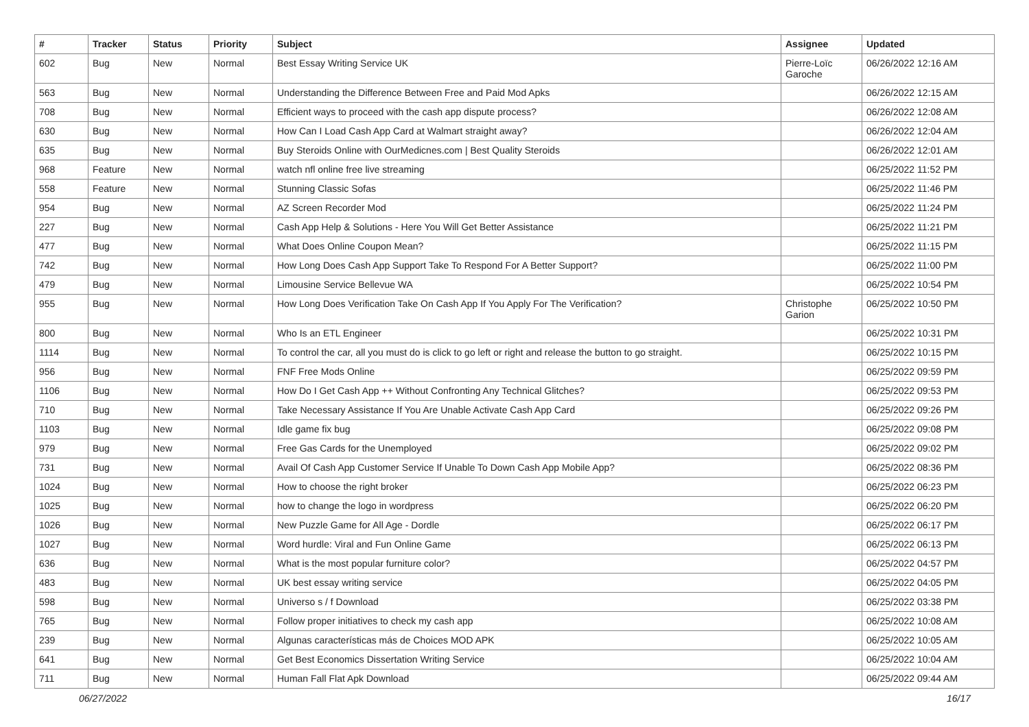| # | Tracker | Status | Priority | Subject | Assignee | Updated |
| --- | --- | --- | --- | --- | --- | --- |
| 602 | Bug | New | Normal | Best Essay Writing Service UK | Pierre-Loïc Garoche | 06/26/2022 12:16 AM |
| 563 | Bug | New | Normal | Understanding the Difference Between Free and Paid Mod Apks | | 06/26/2022 12:15 AM |
| 708 | Bug | New | Normal | Efficient ways to proceed with the cash app dispute process? | | 06/26/2022 12:08 AM |
| 630 | Bug | New | Normal | How Can I Load Cash App Card at Walmart straight away? | | 06/26/2022 12:04 AM |
| 635 | Bug | New | Normal | Buy Steroids Online with OurMedicnes.com / Best Quality Steroids | | 06/26/2022 12:01 AM |
| 968 | Feature | New | Normal | watch nfl online free live streaming | | 06/25/2022 11:52 PM |
| 558 | Feature | New | Normal | Stunning Classic Sofas | | 06/25/2022 11:46 PM |
| 954 | Bug | New | Normal | AZ Screen Recorder Mod | | 06/25/2022 11:24 PM |
| 227 | Bug | New | Normal | Cash App Help & Solutions - Here You Will Get Better Assistance | | 06/25/2022 11:21 PM |
| 477 | Bug | New | Normal | What Does Online Coupon Mean? | | 06/25/2022 11:15 PM |
| 742 | Bug | New | Normal | How Long Does Cash App Support Take To Respond For A Better Support? | | 06/25/2022 11:00 PM |
| 479 | Bug | New | Normal | Limousine Service Bellevue WA | | 06/25/2022 10:54 PM |
| 955 | Bug | New | Normal | How Long Does Verification Take On Cash App If You Apply For The Verification? | Christophe Garion | 06/25/2022 10:50 PM |
| 800 | Bug | New | Normal | Who Is an ETL Engineer | | 06/25/2022 10:31 PM |
| 1114 | Bug | New | Normal | To control the car, all you must do is click to go left or right and release the button to go straight. | | 06/25/2022 10:15 PM |
| 956 | Bug | New | Normal | FNF Free Mods Online | | 06/25/2022 09:59 PM |
| 1106 | Bug | New | Normal | How Do I Get Cash App ++ Without Confronting Any Technical Glitches? | | 06/25/2022 09:53 PM |
| 710 | Bug | New | Normal | Take Necessary Assistance If You Are Unable Activate Cash App Card | | 06/25/2022 09:26 PM |
| 1103 | Bug | New | Normal | Idle game fix bug | | 06/25/2022 09:08 PM |
| 979 | Bug | New | Normal | Free Gas Cards for the Unemployed | | 06/25/2022 09:02 PM |
| 731 | Bug | New | Normal | Avail Of Cash App Customer Service If Unable To Down Cash App Mobile App? | | 06/25/2022 08:36 PM |
| 1024 | Bug | New | Normal | How to choose the right broker | | 06/25/2022 06:23 PM |
| 1025 | Bug | New | Normal | how to change the logo in wordpress | | 06/25/2022 06:20 PM |
| 1026 | Bug | New | Normal | New Puzzle Game for All Age - Dordle | | 06/25/2022 06:17 PM |
| 1027 | Bug | New | Normal | Word hurdle: Viral and Fun Online Game | | 06/25/2022 06:13 PM |
| 636 | Bug | New | Normal | What is the most popular furniture color? | | 06/25/2022 04:57 PM |
| 483 | Bug | New | Normal | UK best essay writing service | | 06/25/2022 04:05 PM |
| 598 | Bug | New | Normal | Universo s / f Download | | 06/25/2022 03:38 PM |
| 765 | Bug | New | Normal | Follow proper initiatives to check my cash app | | 06/25/2022 10:08 AM |
| 239 | Bug | New | Normal | Algunas características más de Choices MOD APK | | 06/25/2022 10:05 AM |
| 641 | Bug | New | Normal | Get Best Economics Dissertation Writing Service | | 06/25/2022 10:04 AM |
| 711 | Bug | New | Normal | Human Fall Flat Apk Download | | 06/25/2022 09:44 AM |
06/27/2022 16/17